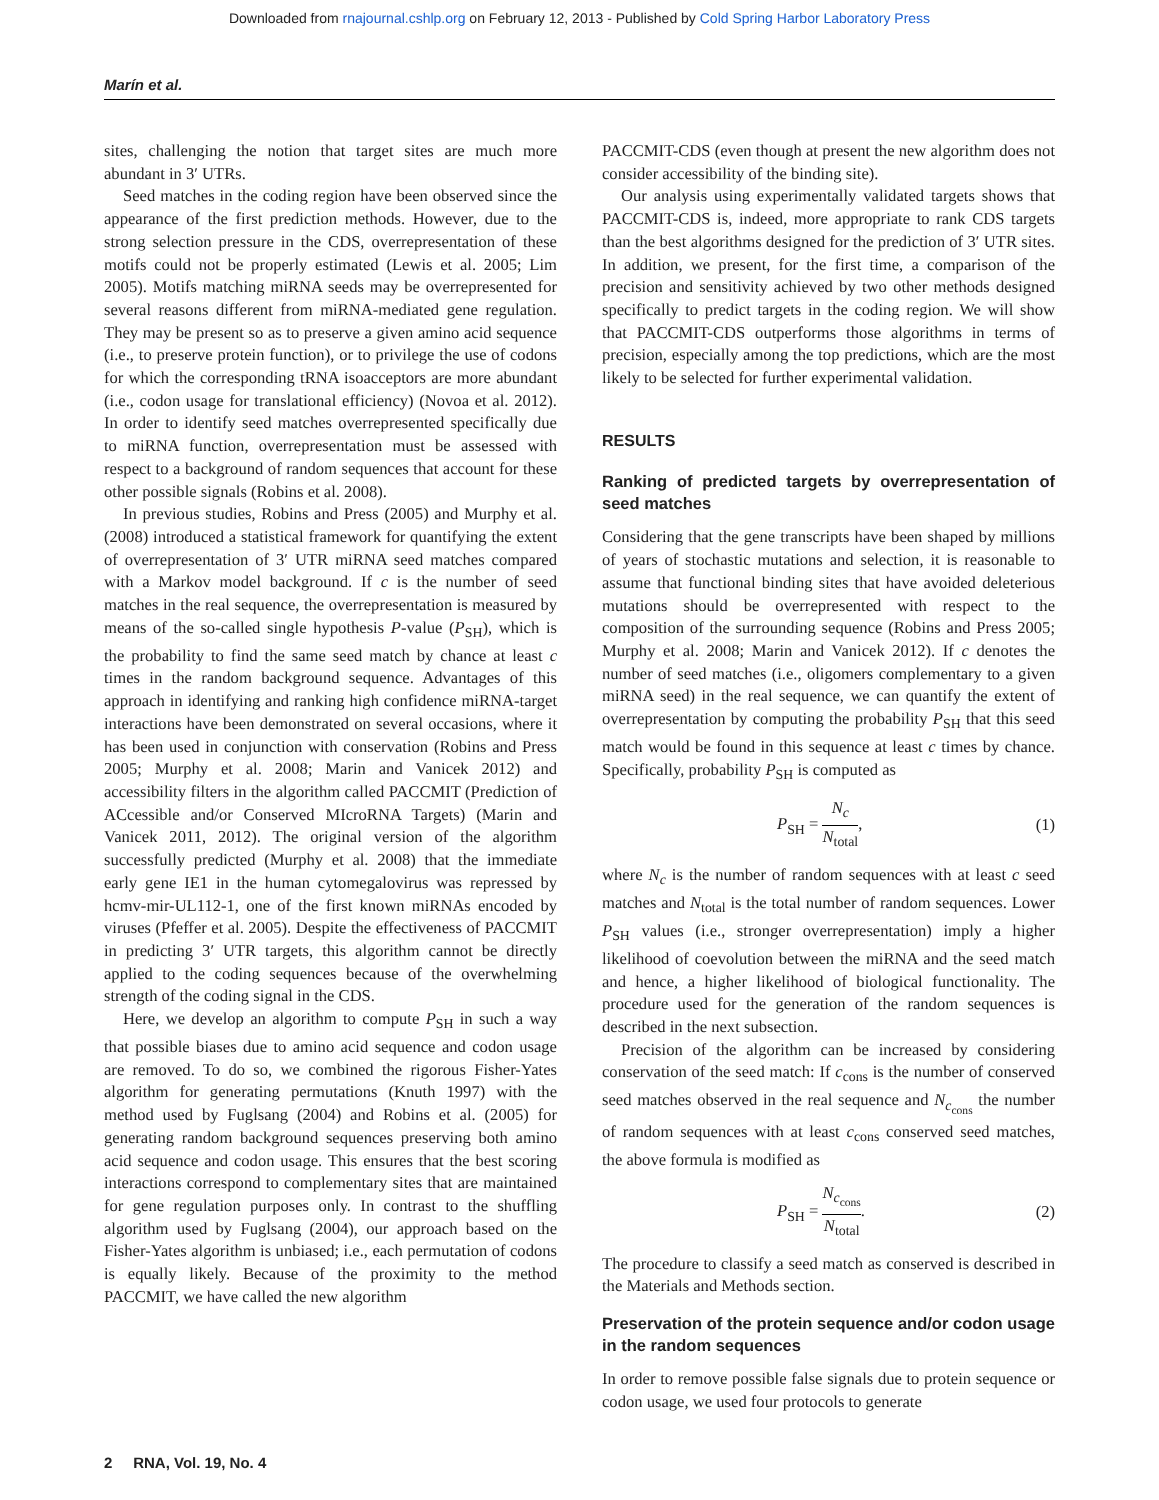Downloaded from rnajournal.cshlp.org on February 12, 2013 - Published by Cold Spring Harbor Laboratory Press
Marín et al.
sites, challenging the notion that target sites are much more abundant in 3′ UTRs.
Seed matches in the coding region have been observed since the appearance of the first prediction methods. However, due to the strong selection pressure in the CDS, overrepresentation of these motifs could not be properly estimated (Lewis et al. 2005; Lim 2005). Motifs matching miRNA seeds may be overrepresented for several reasons different from miRNA-mediated gene regulation. They may be present so as to preserve a given amino acid sequence (i.e., to preserve protein function), or to privilege the use of codons for which the corresponding tRNA isoacceptors are more abundant (i.e., codon usage for translational efficiency) (Novoa et al. 2012). In order to identify seed matches overrepresented specifically due to miRNA function, overrepresentation must be assessed with respect to a background of random sequences that account for these other possible signals (Robins et al. 2008).
In previous studies, Robins and Press (2005) and Murphy et al. (2008) introduced a statistical framework for quantifying the extent of overrepresentation of 3′ UTR miRNA seed matches compared with a Markov model background. If c is the number of seed matches in the real sequence, the overrepresentation is measured by means of the so-called single hypothesis P-value (P<sub>SH</sub>), which is the probability to find the same seed match by chance at least c times in the random background sequence. Advantages of this approach in identifying and ranking high confidence miRNA-target interactions have been demonstrated on several occasions, where it has been used in conjunction with conservation (Robins and Press 2005; Murphy et al. 2008; Marin and Vanicek 2012) and accessibility filters in the algorithm called PACCMIT (Prediction of ACcessible and/or Conserved MIcroRNA Targets) (Marin and Vanicek 2011, 2012). The original version of the algorithm successfully predicted (Murphy et al. 2008) that the immediate early gene IE1 in the human cytomegalovirus was repressed by hcmv-mir-UL112-1, one of the first known miRNAs encoded by viruses (Pfeffer et al. 2005). Despite the effectiveness of PACCMIT in predicting 3′ UTR targets, this algorithm cannot be directly applied to the coding sequences because of the overwhelming strength of the coding signal in the CDS.
Here, we develop an algorithm to compute P<sub>SH</sub> in such a way that possible biases due to amino acid sequence and codon usage are removed. To do so, we combined the rigorous Fisher-Yates algorithm for generating permutations (Knuth 1997) with the method used by Fuglsang (2004) and Robins et al. (2005) for generating random background sequences preserving both amino acid sequence and codon usage. This ensures that the best scoring interactions correspond to complementary sites that are maintained for gene regulation purposes only. In contrast to the shuffling algorithm used by Fuglsang (2004), our approach based on the Fisher-Yates algorithm is unbiased; i.e., each permutation of codons is equally likely. Because of the proximity to the method PACCMIT, we have called the new algorithm
PACCMIT-CDS (even though at present the new algorithm does not consider accessibility of the binding site).
Our analysis using experimentally validated targets shows that PACCMIT-CDS is, indeed, more appropriate to rank CDS targets than the best algorithms designed for the prediction of 3′ UTR sites. In addition, we present, for the first time, a comparison of the precision and sensitivity achieved by two other methods designed specifically to predict targets in the coding region. We will show that PACCMIT-CDS outperforms those algorithms in terms of precision, especially among the top predictions, which are the most likely to be selected for further experimental validation.
RESULTS
Ranking of predicted targets by overrepresentation of seed matches
Considering that the gene transcripts have been shaped by millions of years of stochastic mutations and selection, it is reasonable to assume that functional binding sites that have avoided deleterious mutations should be overrepresented with respect to the composition of the surrounding sequence (Robins and Press 2005; Murphy et al. 2008; Marin and Vanicek 2012). If c denotes the number of seed matches (i.e., oligomers complementary to a given miRNA seed) in the real sequence, we can quantify the extent of overrepresentation by computing the probability P<sub>SH</sub> that this seed match would be found in this sequence at least c times by chance. Specifically, probability P<sub>SH</sub> is computed as
P<sub>SH</sub> = N<sub>c</sub> N<sub>total</sub>, (1)
where N<sub>c</sub> is the number of random sequences with at least c seed matches and N<sub>total</sub> is the total number of random sequences. Lower P<sub>SH</sub> values (i.e., stronger overrepresentation) imply a higher likelihood of coevolution between the miRNA and the seed match and hence, a higher likelihood of biological functionality. The procedure used for the generation of the random sequences is described in the next subsection.
Precision of the algorithm can be increased by considering conservation of the seed match: If c<sub>cons</sub> is the number of conserved seed matches observed in the real sequence and N<sub>c<sub>cons</sub></sub> the number of random sequences with at least c<sub>cons</sub> conserved seed matches, the above formula is modified as
P<sub>SH</sub> = N<sub>c<sub>cons</sub></sub> N<sub>total</sub>. (2)
The procedure to classify a seed match as conserved is described in the Materials and Methods section.
Preservation of the protein sequence and/or codon usage in the random sequences
In order to remove possible false signals due to protein sequence or codon usage, we used four protocols to generate
2 RNA, Vol. 19, No. 4